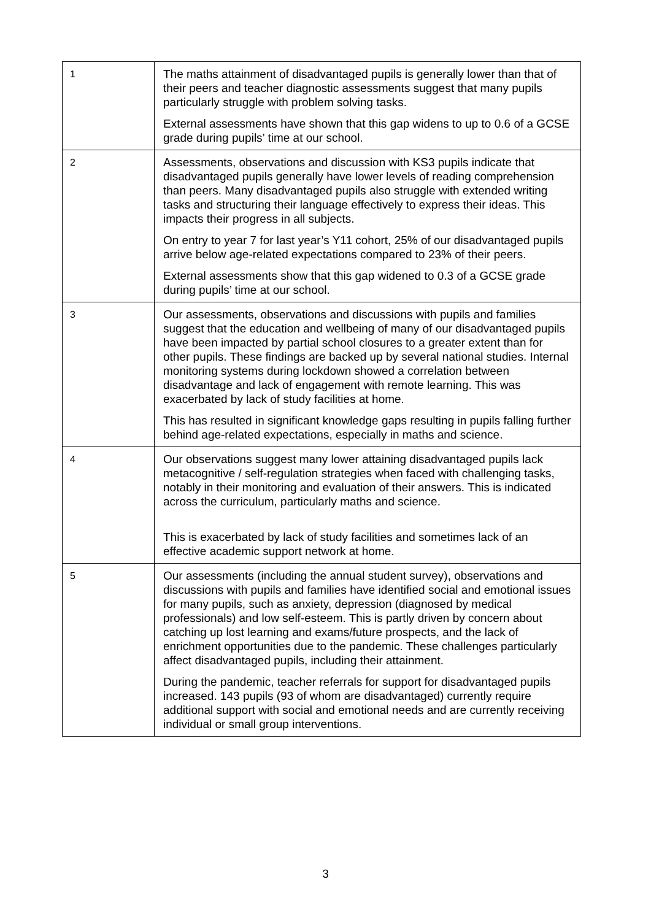| 1 | The maths attainment of disadvantaged pupils is generally lower than that of their peers and teacher diagnostic assessments suggest that many pupils particularly struggle with problem solving tasks. External assessments have shown that this gap widens to up to 0.6 of a GCSE grade during pupils’ time at our school. |
| 2 | Assessments, observations and discussion with KS3 pupils indicate that disadvantaged pupils generally have lower levels of reading comprehension than peers. Many disadvantaged pupils also struggle with extended writing tasks and structuring their language effectively to express their ideas. This impacts their progress in all subjects. On entry to year 7 for last year’s Y11 cohort, 25% of our disadvantaged pupils arrive below age-related expectations compared to 23% of their peers. External assessments show that this gap widened to 0.3 of a GCSE grade during pupils’ time at our school. |
| 3 | Our assessments, observations and discussions with pupils and families suggest that the education and wellbeing of many of our disadvantaged pupils have been impacted by partial school closures to a greater extent than for other pupils. These findings are backed up by several national studies. Internal monitoring systems during lockdown showed a correlation between disadvantage and lack of engagement with remote learning. This was exacerbated by lack of study facilities at home. This has resulted in significant knowledge gaps resulting in pupils falling further behind age-related expectations, especially in maths and science. |
| 4 | Our observations suggest many lower attaining disadvantaged pupils lack metacognitive / self-regulation strategies when faced with challenging tasks, notably in their monitoring and evaluation of their answers. This is indicated across the curriculum, particularly maths and science. This is exacerbated by lack of study facilities and sometimes lack of an effective academic support network at home. |
| 5 | Our assessments (including the annual student survey), observations and discussions with pupils and families have identified social and emotional issues for many pupils, such as anxiety, depression (diagnosed by medical professionals) and low self-esteem. This is partly driven by concern about catching up lost learning and exams/future prospects, and the lack of enrichment opportunities due to the pandemic. These challenges particularly affect disadvantaged pupils, including their attainment. During the pandemic, teacher referrals for support for disadvantaged pupils increased. 143 pupils (93 of whom are disadvantaged) currently require additional support with social and emotional needs and are currently receiving individual or small group interventions. |
3